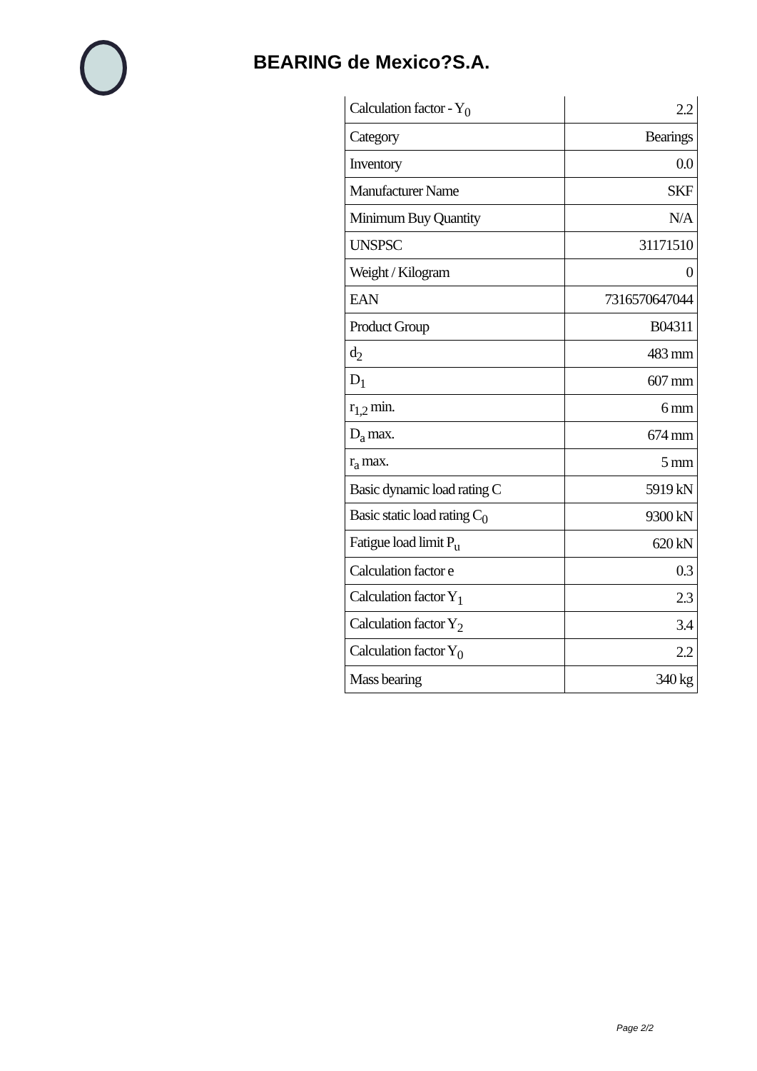BEARING de Mexico?S.A.
| Calculation factor - Y<sub>0</sub> | 2.2 |
| Category | Bearings |
| Inventory | 0.0 |
| Manufacturer Name | SKF |
| Minimum Buy Quantity | N/A |
| UNSPSC | 31171510 |
| Weight / Kilogram | 0 |
| EAN | 7316570647044 |
| Product Group | B04311 |
| d<sub>2</sub> | 483 mm |
| D<sub>1</sub> | 607 mm |
| r<sub>1,2</sub> min. | 6 mm |
| D<sub>a</sub> max. | 674 mm |
| r<sub>a</sub> max. | 5 mm |
| Basic dynamic load rating C | 5919 kN |
| Basic static load rating C<sub>0</sub> | 9300 kN |
| Fatigue load limit P<sub>u</sub> | 620 kN |
| Calculation factor e | 0.3 |
| Calculation factor Y<sub>1</sub> | 2.3 |
| Calculation factor Y<sub>2</sub> | 3.4 |
| Calculation factor Y<sub>0</sub> | 2.2 |
| Mass bearing | 340 kg |
Page 2/2